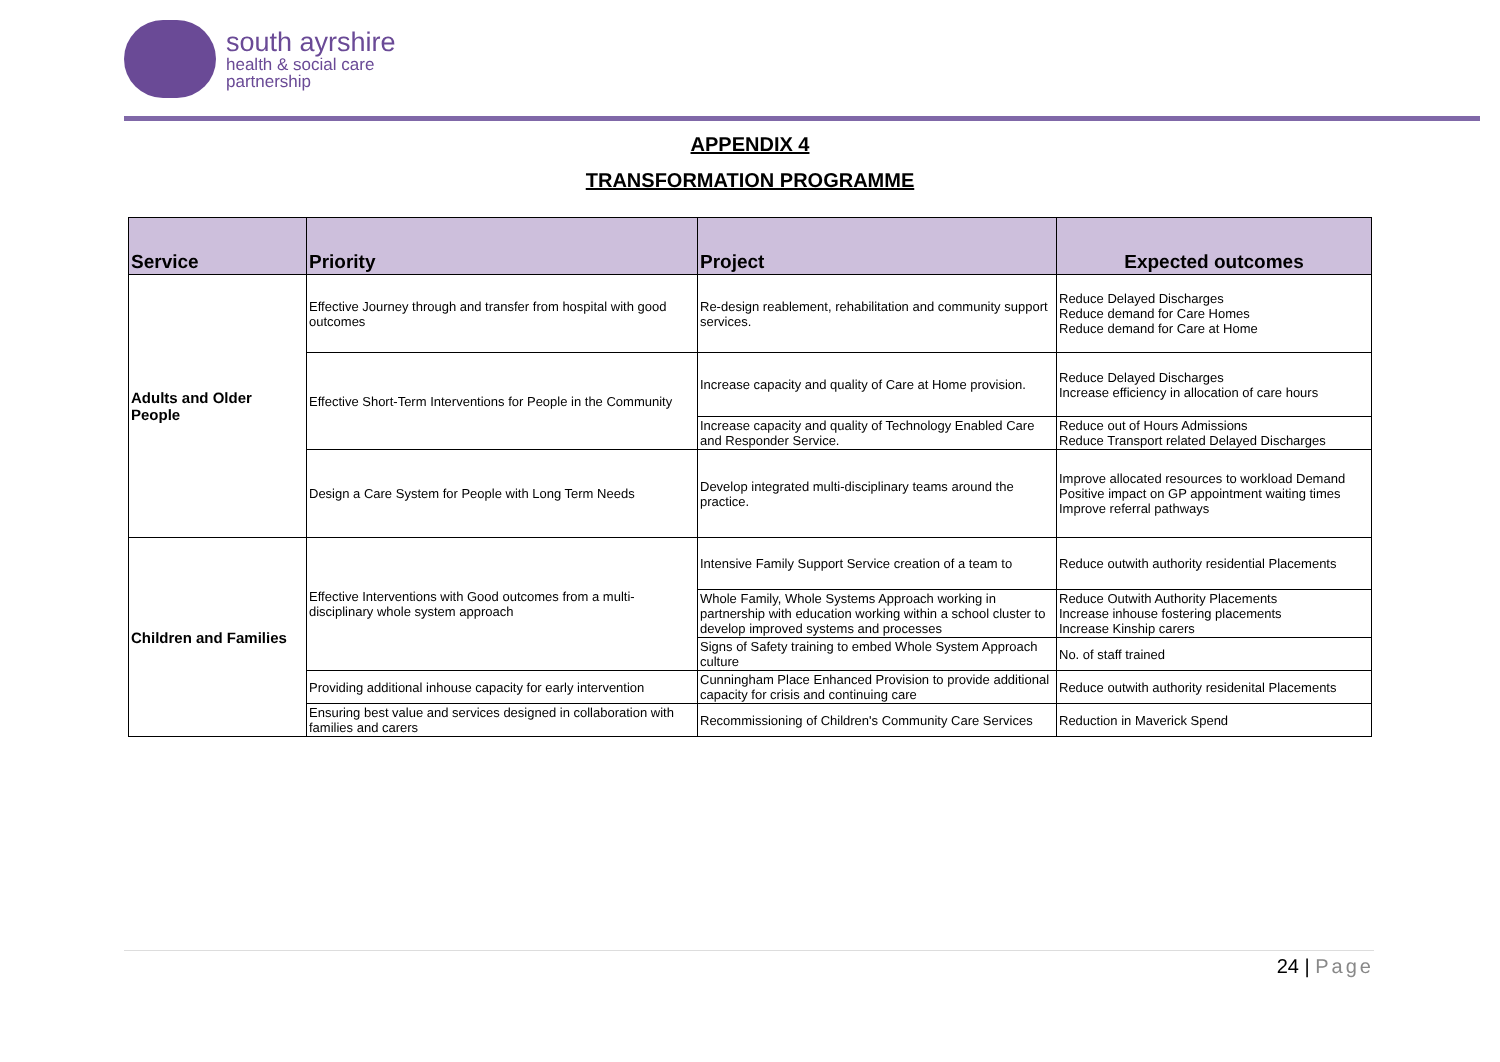south ayrshire
health & social care
partnership
APPENDIX 4
TRANSFORMATION PROGRAMME
| Service | Priority | Project | Expected outcomes |
| --- | --- | --- | --- |
| Adults and Older People | Effective Journey through and transfer from hospital with good outcomes | Re-design reablement, rehabilitation and community support services. | Reduce Delayed Discharges Reduce demand for Care Homes Reduce demand for Care at Home |
| | Effective Short-Term Interventions for People in the Community | Increase capacity and quality of Care at Home provision. | Reduce Delayed Discharges Increase efficiency in allocation of care hours |
| | | Increase capacity and quality of Technology Enabled Care and Responder Service. | Reduce out of Hours Admissions Reduce Transport related Delayed Discharges |
| | Design a Care System for People with Long Term Needs | Develop integrated multi-disciplinary teams around the practice. | Improve allocated resources to workload Demand Positive impact on GP appointment waiting times Improve referral pathways |
| Children and Families | Effective Interventions with Good outcomes from a multi-disciplinary whole system approach | Intensive Family Support Service creation of a team to | Reduce outwith authority residential Placements |
| | | Whole Family, Whole Systems Approach working in partnership with education working within a school cluster to develop improved systems and processes | Reduce Outwith Authority Placements Increase inhouse fostering placements Increase Kinship carers |
| | | Signs of Safety training to embed Whole System Approach culture | No. of staff trained |
| | Providing additional inhouse capacity for early intervention | Cunningham Place Enhanced Provision to provide additional capacity for crisis and continuing care | Reduce outwith authority residenital Placements |
| | Ensuring best value and services designed in collaboration with families and carers | Recommissioning of Children's Community Care Services | Reduction in Maverick Spend |
24 | Page